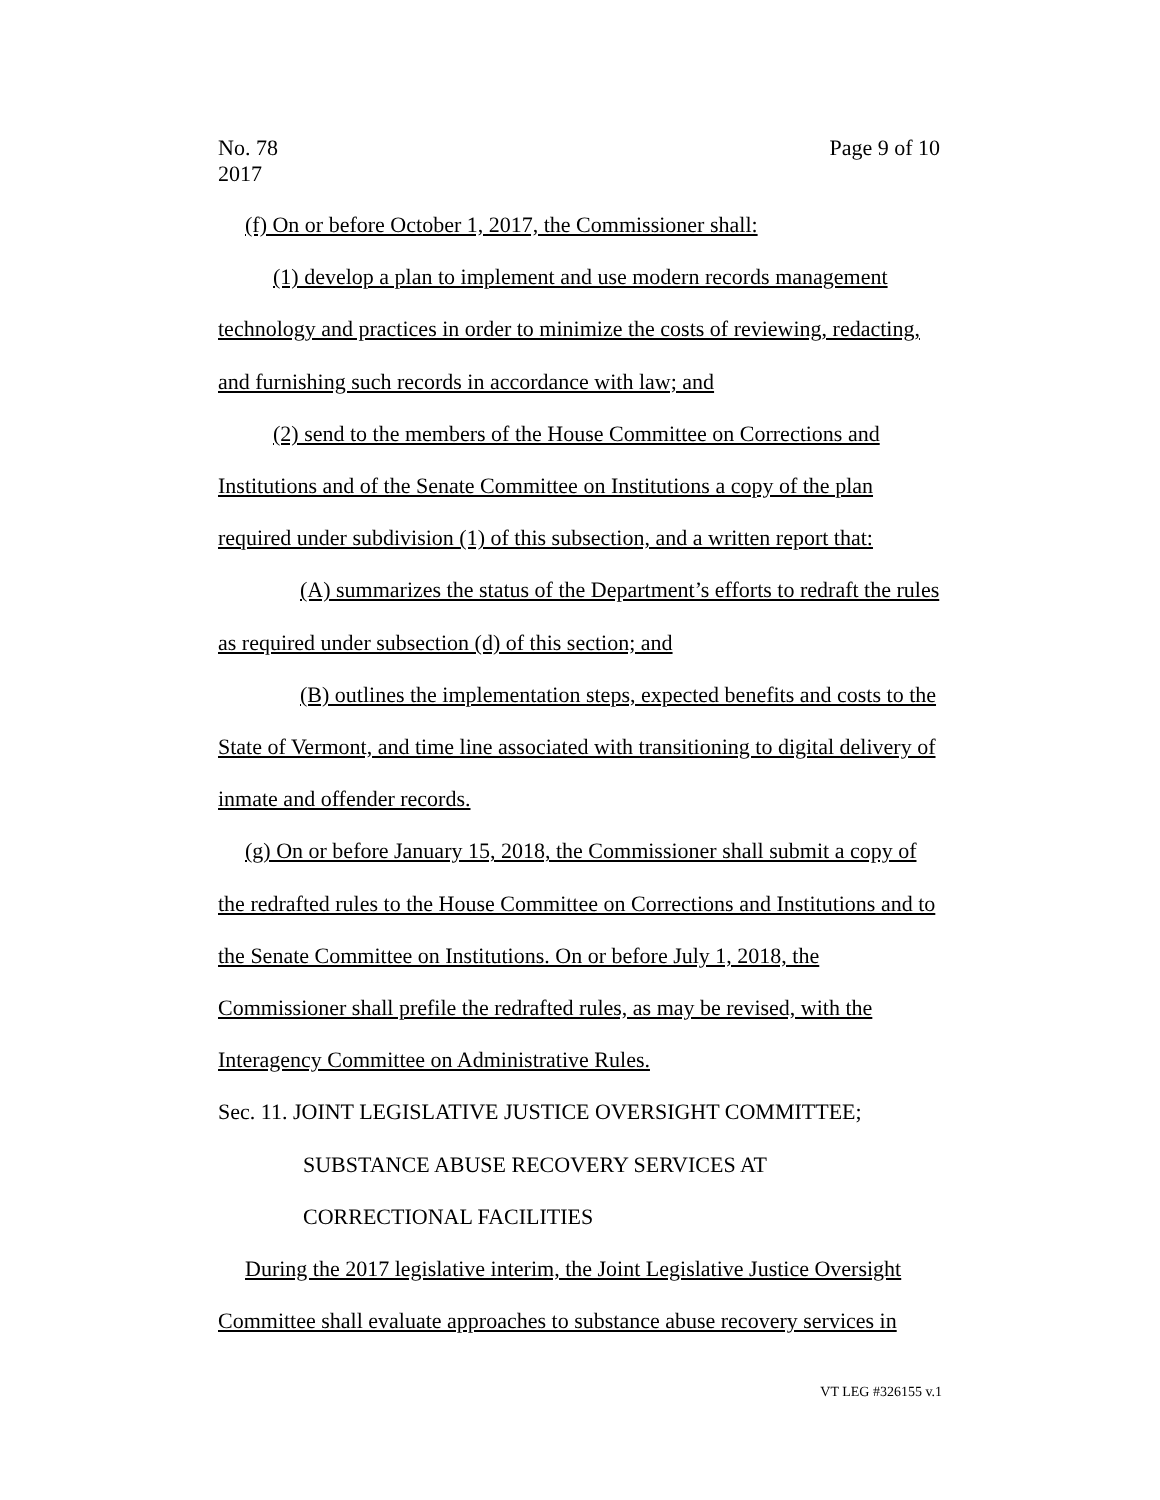No. 78
2017
Page 9 of 10
(f) On or before October 1, 2017, the Commissioner shall:
(1) develop a plan to implement and use modern records management technology and practices in order to minimize the costs of reviewing, redacting, and furnishing such records in accordance with law; and
(2) send to the members of the House Committee on Corrections and Institutions and of the Senate Committee on Institutions a copy of the plan required under subdivision (1) of this subsection, and a written report that:
(A) summarizes the status of the Department’s efforts to redraft the rules as required under subsection (d) of this section; and
(B) outlines the implementation steps, expected benefits and costs to the State of Vermont, and time line associated with transitioning to digital delivery of inmate and offender records.
(g) On or before January 15, 2018, the Commissioner shall submit a copy of the redrafted rules to the House Committee on Corrections and Institutions and to the Senate Committee on Institutions. On or before July 1, 2018, the Commissioner shall prefile the redrafted rules, as may be revised, with the Interagency Committee on Administrative Rules.
Sec. 11. JOINT LEGISLATIVE JUSTICE OVERSIGHT COMMITTEE;
SUBSTANCE ABUSE RECOVERY SERVICES AT
CORRECTIONAL FACILITIES
During the 2017 legislative interim, the Joint Legislative Justice Oversight Committee shall evaluate approaches to substance abuse recovery services in
VT LEG #326155 v.1